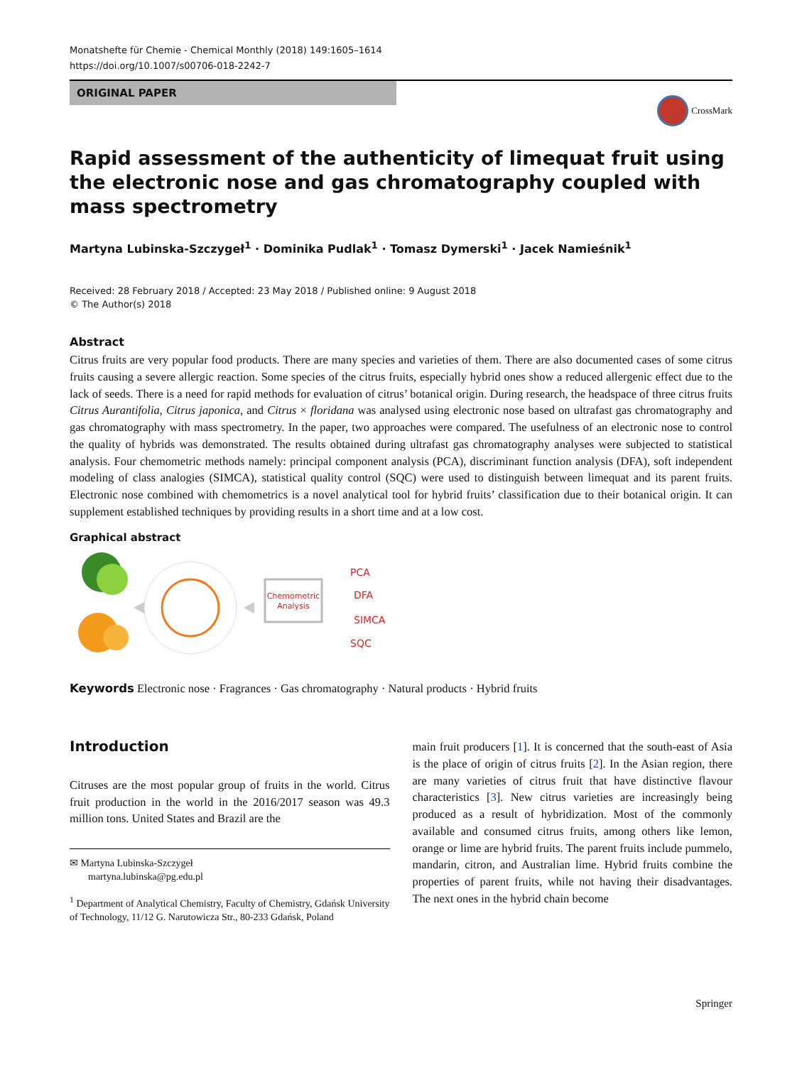Monatshefte für Chemie - Chemical Monthly (2018) 149:1605–1614
https://doi.org/10.1007/s00706-018-2242-7
ORIGINAL PAPER
CrossMark
Rapid assessment of the authenticity of limequat fruit using the electronic nose and gas chromatography coupled with mass spectrometry
Martyna Lubinska-Szczygeł<sup>1</sup> · Dominika Pudlak<sup>1</sup> · Tomasz Dymerski<sup>1</sup> · Jacek Namieśnik<sup>1</sup>
Received: 28 February 2018 / Accepted: 23 May 2018 / Published online: 9 August 2018
© The Author(s) 2018
Abstract
Citrus fruits are very popular food products. There are many species and varieties of them. There are also documented cases of some citrus fruits causing a severe allergic reaction. Some species of the citrus fruits, especially hybrid ones show a reduced allergenic effect due to the lack of seeds. There is a need for rapid methods for evaluation of citrus’ botanical origin. During research, the headspace of three citrus fruits Citrus Aurantifolia, Citrus japonica, and Citrus × floridana was analysed using electronic nose based on ultrafast gas chromatography and gas chromatography with mass spectrometry. In the paper, two approaches were compared. The usefulness of an electronic nose to control the quality of hybrids was demonstrated. The results obtained during ultrafast gas chromatography analyses were subjected to statistical analysis. Four chemometric methods namely: principal component analysis (PCA), discriminant function analysis (DFA), soft independent modeling of class analogies (SIMCA), statistical quality control (SQC) were used to distinguish between limequat and its parent fruits. Electronic nose combined with chemometrics is a novel analytical tool for hybrid fruits’ classification due to their botanical origin. It can supplement established techniques by providing results in a short time and at a low cost.
Graphical abstract
Chemometric
Analysis
PCA
DFA
SIMCA
SQC
Keywords Electronic nose · Fragrances · Gas chromatography · Natural products · Hybrid fruits
Introduction
Citruses are the most popular group of fruits in the world. Citrus fruit production in the world in the 2016/2017 season was 49.3 million tons. United States and Brazil are the
✉ Martyna Lubinska-Szczygeł
martyna.lubinska@pg.edu.pl
<sup>1</sup> Department of Analytical Chemistry, Faculty of Chemistry, Gdańsk University of Technology, 11/12 G. Narutowicza Str., 80-233 Gdańsk, Poland
main fruit producers [1]. It is concerned that the south-east of Asia is the place of origin of citrus fruits [2]. In the Asian region, there are many varieties of citrus fruit that have distinctive flavour characteristics [3]. New citrus varieties are increasingly being produced as a result of hybridization. Most of the commonly available and consumed citrus fruits, among others like lemon, orange or lime are hybrid fruits. The parent fruits include pummelo, mandarin, citron, and Australian lime. Hybrid fruits combine the properties of parent fruits, while not having their disadvantages. The next ones in the hybrid chain become
Springer